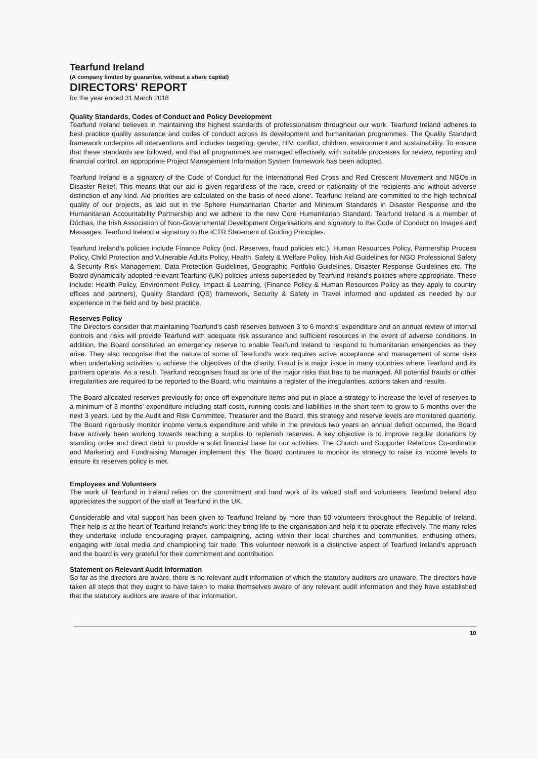Tearfund Ireland
(A company limited by guarantee, without a share capital)
DIRECTORS' REPORT
for the year ended 31 March 2018
Quality Standards, Codes of Conduct and Policy Development
Tearfund Ireland believes in maintaining the highest standards of professionalism throughout our work. Tearfund Ireland adheres to best practice quality assurance and codes of conduct across its development and humanitarian programmes. The Quality Standard framework underpins all interventions and includes targeting, gender, HIV, conflict, children, environment and sustainability. To ensure that these standards are followed, and that all programmes are managed effectively, with suitable processes for review, reporting and financial control, an appropriate Project Management Information System framework has been adopted.
Tearfund Ireland is a signatory of the Code of Conduct for the International Red Cross and Red Crescent Movement and NGOs in Disaster Relief. This means that our aid is given regardless of the race, creed or nationality of the recipients and without adverse distinction of any kind. Aid priorities are calculated on the basis of need alone'. Tearfund Ireland are committed to the high technical quality of our projects, as laid out in the Sphere Humanitarian Charter and Minimum Standards in Disaster Response and the Humanitarian Accountability Partnership and we adhere to the new Core Humanitarian Standard. Tearfund Ireland is a member of Dóchas, the Irish Association of Non-Governmental Development Organisations and signatory to the Code of Conduct on Images and Messages; Tearfund Ireland a signatory to the ICTR Statement of Guiding Principles.
Tearfund Ireland's policies include Finance Policy (incl. Reserves, fraud policies etc.), Human Resources Policy, Partnership Process Policy, Child Protection and Vulnerable Adults Policy, Health, Safety & Welfare Policy, Irish Aid Guidelines for NGO Professional Safety & Security Risk Management, Data Protection Guidelines, Geographic Portfolio Guidelines, Disaster Response Guidelines etc. The Board dynamically adopted relevant Tearfund (UK) policies unless superseded by Tearfund Ireland's policies where appropriate. These include: Health Policy, Environment Policy, Impact & Learning, (Finance Policy & Human Resources Policy as they apply to country offices and partners), Quality Standard (QS) framework, Security & Safety in Travel informed and updated as needed by our experience in the field and by best practice.
Reserves Policy
The Directors consider that maintaining Tearfund's cash reserves between 3 to 6 months' expenditure and an annual review of internal controls and risks will provide Tearfund with adequate risk assurance and sufficient resources in the event of adverse conditions. In addition, the Board constituted an emergency reserve to enable Tearfund Ireland to respond to humanitarian emergencies as they arise. They also recognise that the nature of some of Tearfund's work requires active acceptance and management of some risks when undertaking activities to achieve the objectives of the charity. Fraud is a major issue in many countries where Tearfund and its partners operate. As a result, Tearfund recognises fraud as one of the major risks that has to be managed. All potential frauds or other irregularities are required to be reported to the Board, who maintains a register of the irregularities, actions taken and results.
The Board allocated reserves previously for once-off expenditure items and put in place a strategy to increase the level of reserves to a minimum of 3 months' expenditure including staff costs, running costs and liabilities in the short term to grow to 6 months over the next 3 years. Led by the Audit and Risk Committee, Treasurer and the Board, this strategy and reserve levels are monitored quarterly. The Board rigorously monitor income versus expenditure and while in the previous two years an annual deficit occurred, the Board have actively been working towards reaching a surplus to replenish reserves. A key objective is to improve regular donations by standing order and direct debit to provide a solid financial base for our activities. The Church and Supporter Relations Co-ordinator and Marketing and Fundraising Manager implement this. The Board continues to monitor its strategy to raise its income levels to ensure its reserves policy is met.
Employees and Volunteers
The work of Tearfund in Ireland relies on the commitment and hard work of its valued staff and volunteers. Tearfund Ireland also appreciates the support of the staff at Tearfund in the UK.
Considerable and vital support has been given to Tearfund Ireland by more than 50 volunteers throughout the Republic of Ireland. Their help is at the heart of Tearfund Ireland's work: they bring life to the organisation and help it to operate effectively. The many roles they undertake include encouraging prayer, campaigning, acting within their local churches and communities, enthusing others, engaging with local media and championing fair trade. This volunteer network is a distinctive aspect of Tearfund Ireland's approach and the board is very grateful for their commitment and contribution.
Statement on Relevant Audit Information
So far as the directors are aware, there is no relevant audit information of which the statutory auditors are unaware. The directors have taken all steps that they ought to have taken to make themselves aware of any relevant audit information and they have established that the statutory auditors are aware of that information.
10